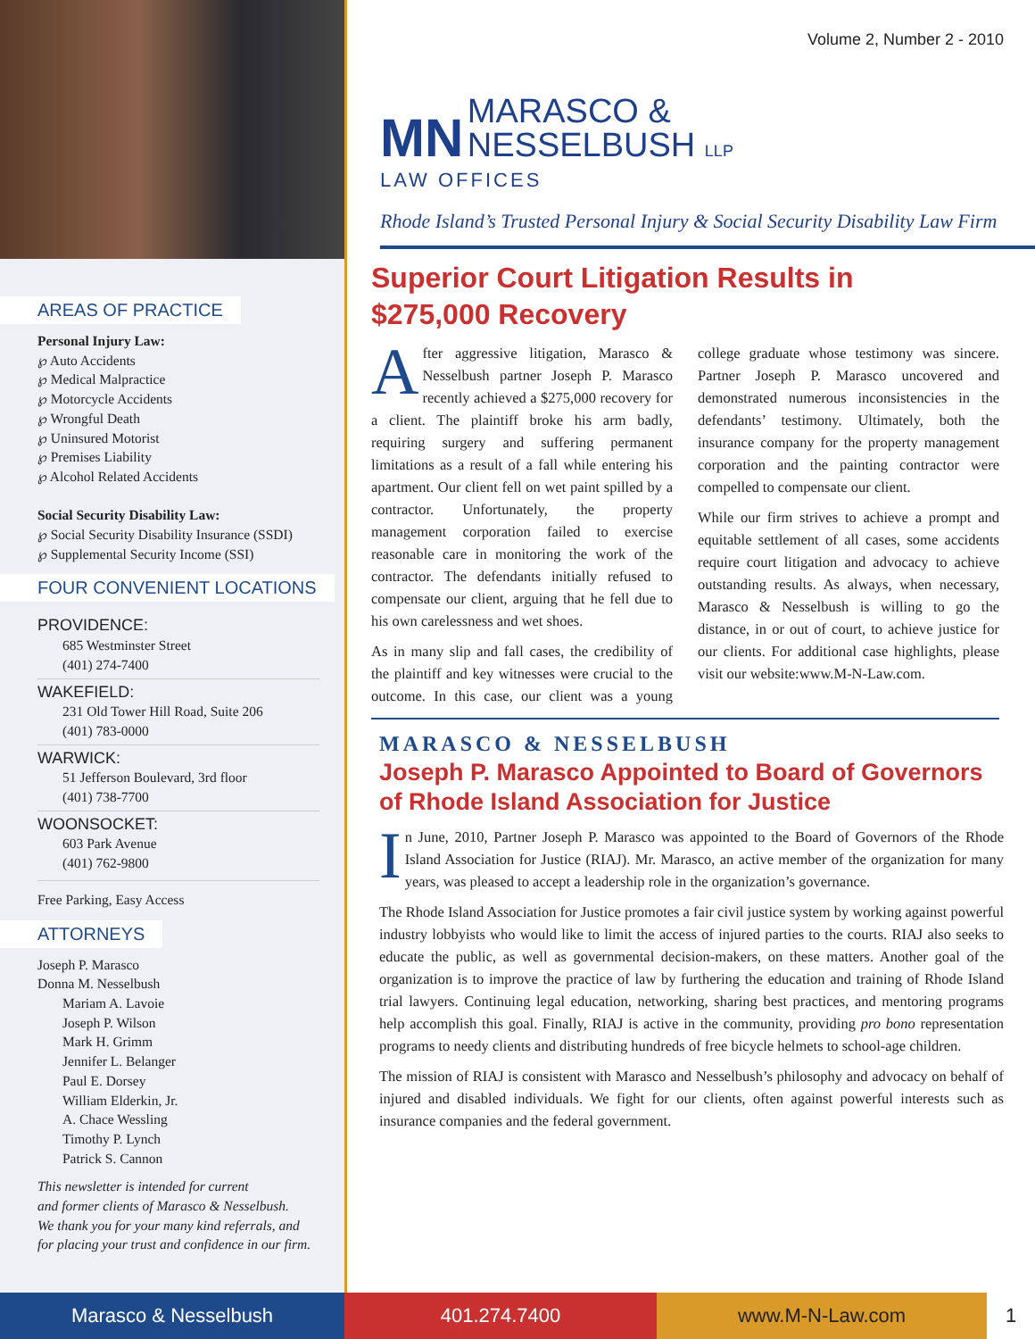AREAS OF PRACTICE
Personal Injury Law:
℘ Auto Accidents
℘ Medical Malpractice
℘ Motorcycle Accidents
℘ Wrongful Death
℘ Uninsured Motorist
℘ Premises Liability
℘ Alcohol Related Accidents
Social Security Disability Law:
℘ Social Security Disability Insurance (SSDI)
℘ Supplemental Security Income (SSI)
FOUR CONVENIENT LOCATIONS
PROVIDENCE:
685 Westminster Street
(401) 274-7400
WAKEFIELD:
231 Old Tower Hill Road, Suite 206
(401) 783-0000
WARWICK:
51 Jefferson Boulevard, 3rd floor
(401) 738-7700
WOONSOCKET:
603 Park Avenue
(401) 762-9800
Free Parking, Easy Access
ATTORNEYS
Joseph P. Marasco
Donna M. Nesselbush
Mariam A. Lavoie
Joseph P. Wilson
Mark H. Grimm
Jennifer L. Belanger
Paul E. Dorsey
William Elderkin, Jr.
A. Chace Wessling
Timothy P. Lynch
Patrick S. Cannon
This newsletter is intended for current
and former clients of Marasco & Nesselbush.
We thank you for your many kind referrals, and
for placing your trust and confidence in our firm.
Volume 2, Number 2 - 2010
MN MARASCO &
NESSELBUSH LLP
LAW OFFICES
Rhode Island’s Trusted Personal Injury & Social Security Disability Law Firm
Superior Court Litigation Results in
$275,000 Recovery
After aggressive litigation, Marasco & Nesselbush partner Joseph P. Marasco recently achieved a $275,000 recovery for a client. The plaintiff broke his arm badly, requiring surgery and suffering permanent limitations as a result of a fall while entering his apartment. Our client fell on wet paint spilled by a contractor. Unfortunately, the property management corporation failed to exercise reasonable care in monitoring the work of the contractor. The defendants initially refused to compensate our client, arguing that he fell due to his own carelessness and wet shoes.
As in many slip and fall cases, the credibility of the plaintiff and key witnesses were crucial to the outcome. In this case, our client was a young college graduate whose testimony was sincere. Partner Joseph P. Marasco uncovered and demonstrated numerous inconsistencies in the defendants’ testimony. Ultimately, both the insurance company for the property management corporation and the painting contractor were compelled to compensate our client.
While our firm strives to achieve a prompt and equitable settlement of all cases, some accidents require court litigation and advocacy to achieve outstanding results. As always, when necessary, Marasco & Nesselbush is willing to go the distance, in or out of court, to achieve justice for our clients. For additional case highlights, please visit our website:www.M-N-Law.com.
MARASCO & NESSELBUSH
Joseph P. Marasco Appointed to Board of Governors of Rhode Island Association for Justice
In June, 2010, Partner Joseph P. Marasco was appointed to the Board of Governors of the Rhode Island Association for Justice (RIAJ). Mr. Marasco, an active member of the organization for many years, was pleased to accept a leadership role in the organization’s governance.
The Rhode Island Association for Justice promotes a fair civil justice system by working against powerful industry lobbyists who would like to limit the access of injured parties to the courts. RIAJ also seeks to educate the public, as well as governmental decision-makers, on these matters. Another goal of the organization is to improve the practice of law by furthering the education and training of Rhode Island trial lawyers. Continuing legal education, networking, sharing best practices, and mentoring programs help accomplish this goal. Finally, RIAJ is active in the community, providing pro bono representation programs to needy clients and distributing hundreds of free bicycle helmets to school-age children.
The mission of RIAJ is consistent with Marasco and Nesselbush’s philosophy and advocacy on behalf of injured and disabled individuals. We fight for our clients, often against powerful interests such as insurance companies and the federal government.
Marasco & Nesselbush 401.274.7400 www.M-N-Law.com 1